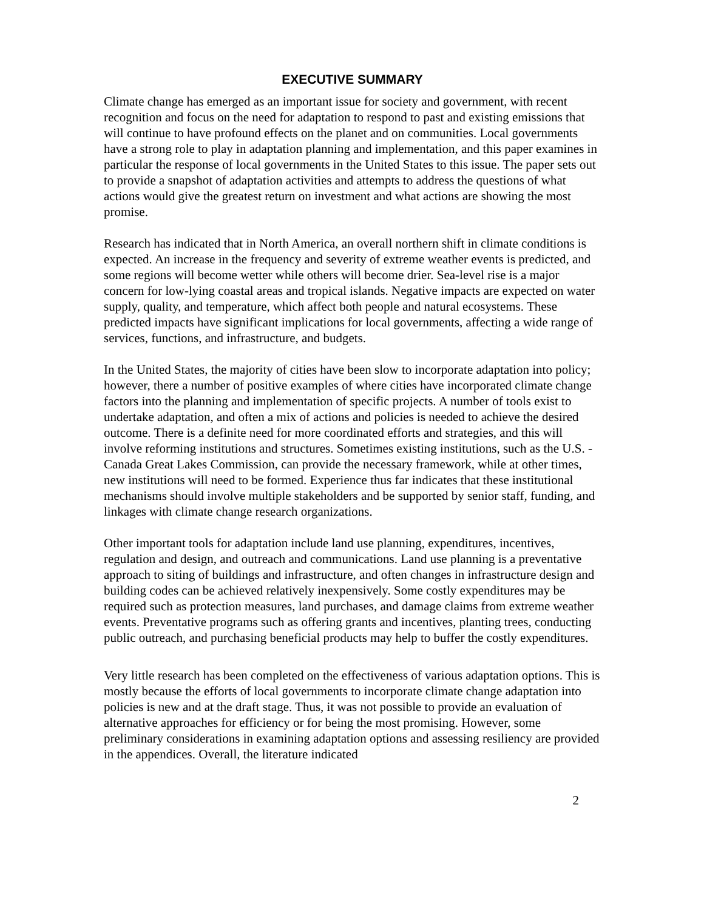EXECUTIVE SUMMARY
Climate change has emerged as an important issue for society and government, with recent recognition and focus on the need for adaptation to respond to past and existing emissions that will continue to have profound effects on the planet and on communities. Local governments have a strong role to play in adaptation planning and implementation, and this paper examines in particular the response of local governments in the United States to this issue. The paper sets out to provide a snapshot of adaptation activities and attempts to address the questions of what actions would give the greatest return on investment and what actions are showing the most promise.
Research has indicated that in North America, an overall northern shift in climate conditions is expected. An increase in the frequency and severity of extreme weather events is predicted, and some regions will become wetter while others will become drier. Sea-level rise is a major concern for low-lying coastal areas and tropical islands. Negative impacts are expected on water supply, quality, and temperature, which affect both people and natural ecosystems. These predicted impacts have significant implications for local governments, affecting a wide range of services, functions, and infrastructure, and budgets.
In the United States, the majority of cities have been slow to incorporate adaptation into policy; however, there a number of positive examples of where cities have incorporated climate change factors into the planning and implementation of specific projects. A number of tools exist to undertake adaptation, and often a mix of actions and policies is needed to achieve the desired outcome. There is a definite need for more coordinated efforts and strategies, and this will involve reforming institutions and structures. Sometimes existing institutions, such as the U.S. - Canada Great Lakes Commission, can provide the necessary framework, while at other times, new institutions will need to be formed. Experience thus far indicates that these institutional mechanisms should involve multiple stakeholders and be supported by senior staff, funding, and linkages with climate change research organizations.
Other important tools for adaptation include land use planning, expenditures, incentives, regulation and design, and outreach and communications. Land use planning is a preventative approach to siting of buildings and infrastructure, and often changes in infrastructure design and building codes can be achieved relatively inexpensively. Some costly expenditures may be required such as protection measures, land purchases, and damage claims from extreme weather events. Preventative programs such as offering grants and incentives, planting trees, conducting public outreach, and purchasing beneficial products may help to buffer the costly expenditures.
Very little research has been completed on the effectiveness of various adaptation options. This is mostly because the efforts of local governments to incorporate climate change adaptation into policies is new and at the draft stage. Thus, it was not possible to provide an evaluation of alternative approaches for efficiency or for being the most promising. However, some preliminary considerations in examining adaptation options and assessing resiliency are provided in the appendices. Overall, the literature indicated
2